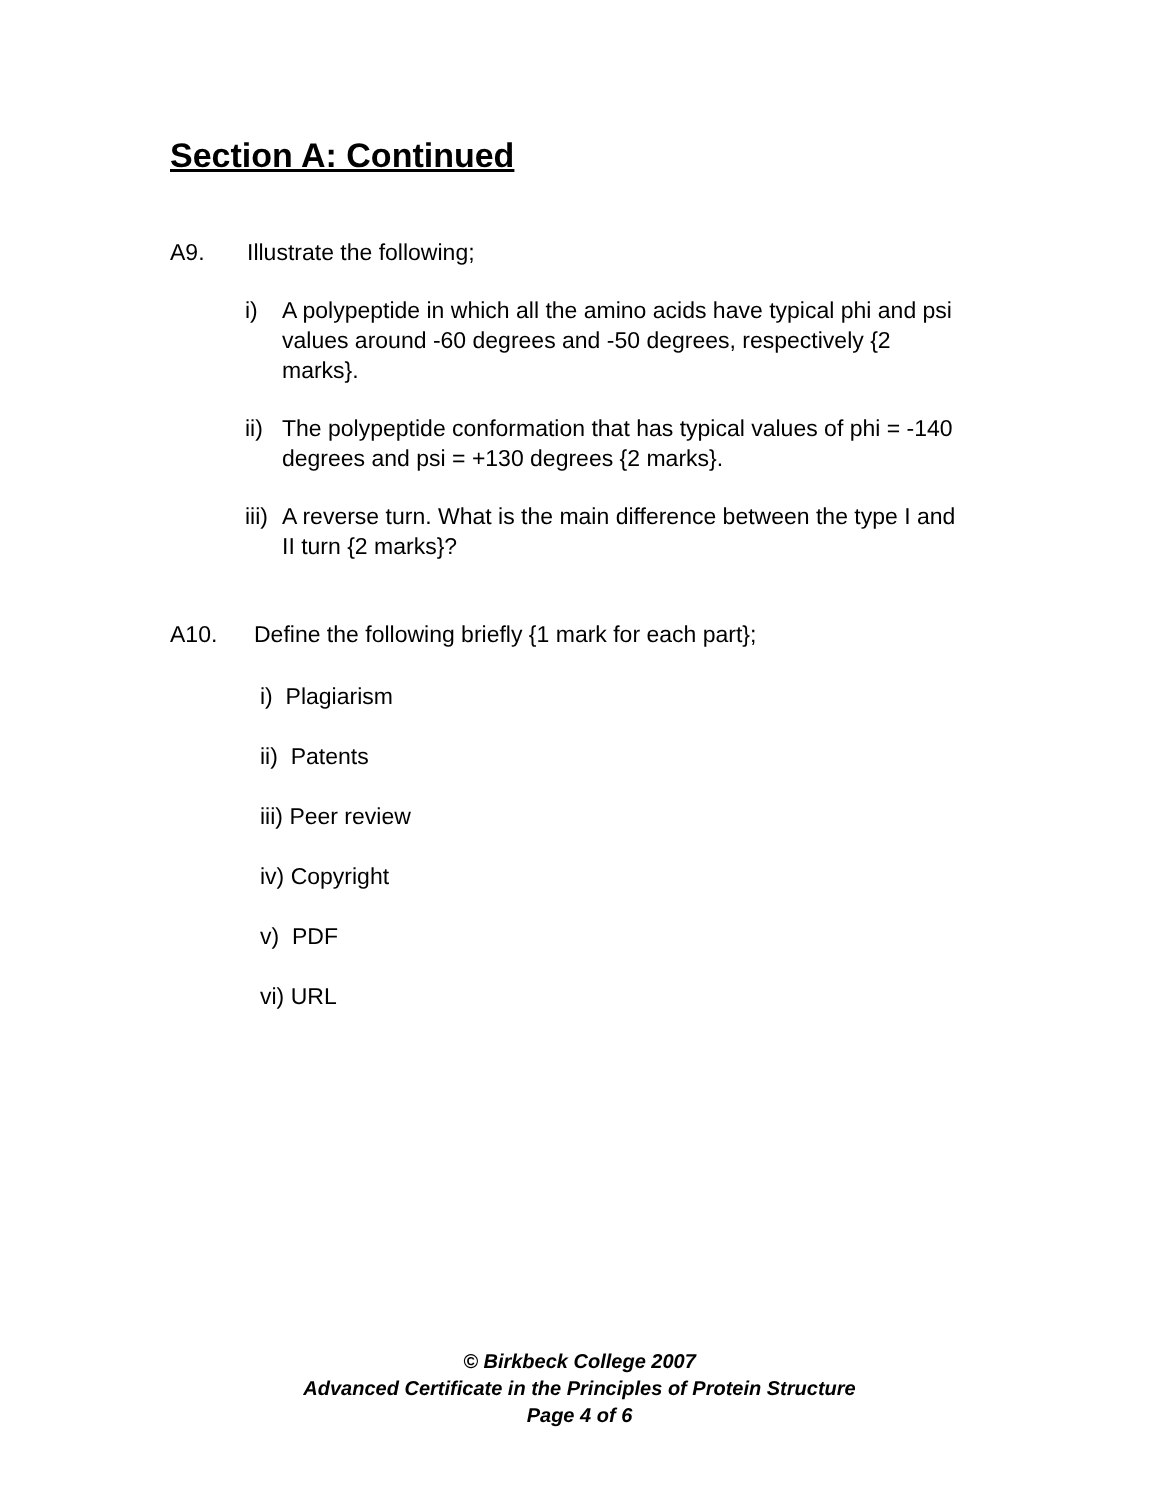Section A: Continued
A9. Illustrate the following;
i) A polypeptide in which all the amino acids have typical phi and psi values around -60 degrees and -50 degrees, respectively {2 marks}.
ii) The polypeptide conformation that has typical values of phi = -140 degrees and psi = +130 degrees {2 marks}.
iii) A reverse turn. What is the main difference between the type I and II turn {2 marks}?
A10. Define the following briefly {1 mark for each part};
i) Plagiarism
ii) Patents
iii) Peer review
iv) Copyright
v) PDF
vi) URL
© Birkbeck College 2007
Advanced Certificate in the Principles of Protein Structure
Page 4 of 6